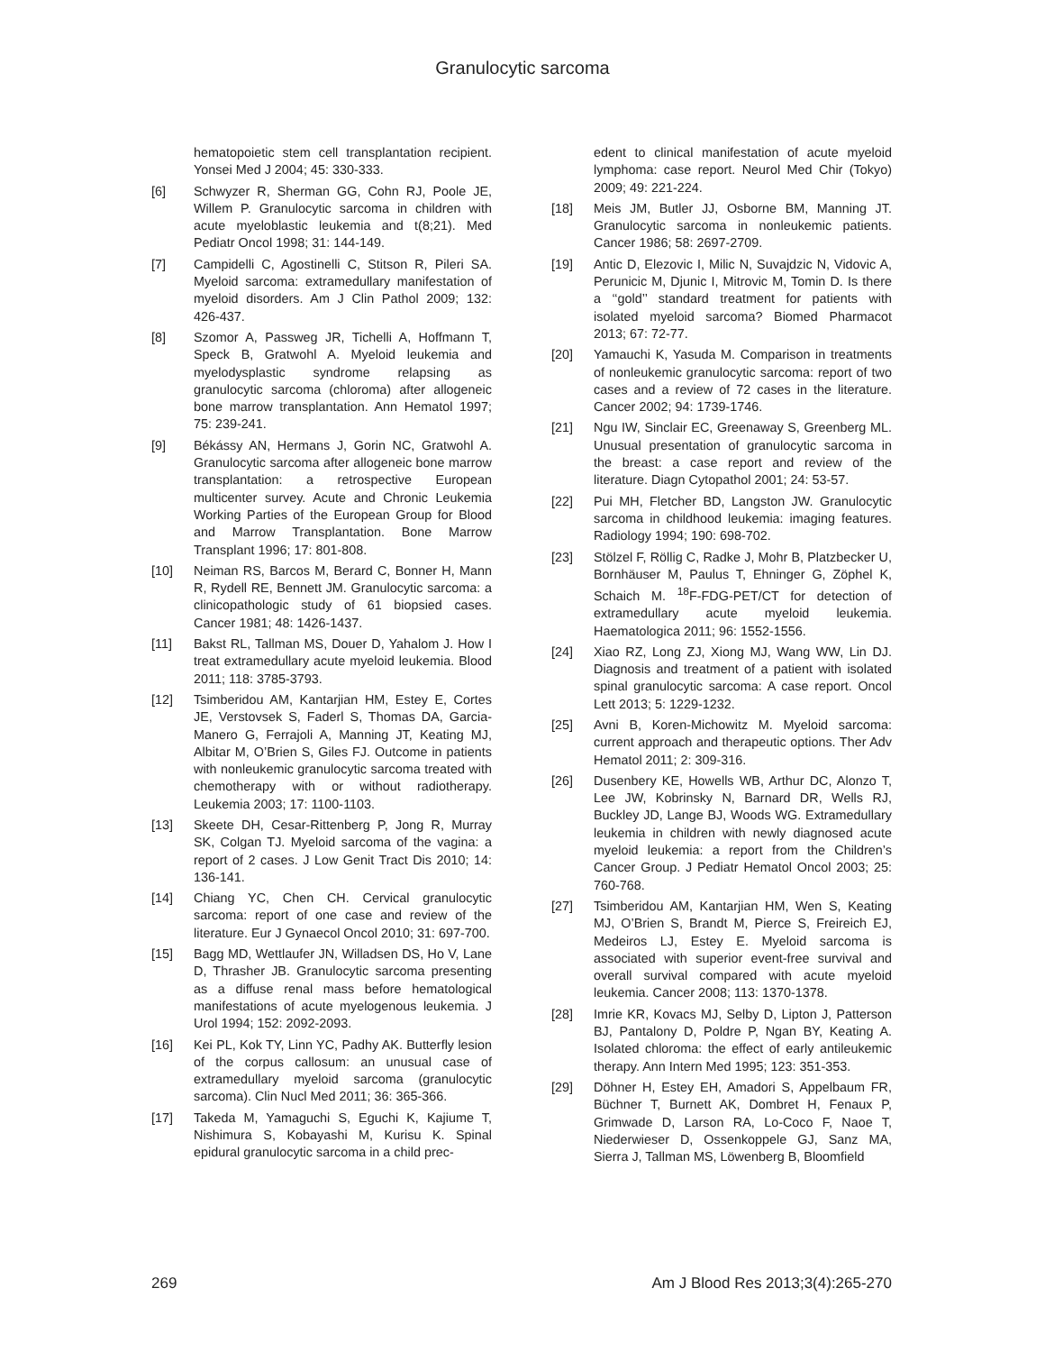Granulocytic sarcoma
hematopoietic stem cell transplantation recipient. Yonsei Med J 2004; 45: 330-333.
[6] Schwyzer R, Sherman GG, Cohn RJ, Poole JE, Willem P. Granulocytic sarcoma in children with acute myeloblastic leukemia and t(8;21). Med Pediatr Oncol 1998; 31: 144-149.
[7] Campidelli C, Agostinelli C, Stitson R, Pileri SA. Myeloid sarcoma: extramedullary manifestation of myeloid disorders. Am J Clin Pathol 2009; 132: 426-437.
[8] Szomor A, Passweg JR, Tichelli A, Hoffmann T, Speck B, Gratwohl A. Myeloid leukemia and myelodysplastic syndrome relapsing as granulocytic sarcoma (chloroma) after allogeneic bone marrow transplantation. Ann Hematol 1997; 75: 239-241.
[9] Békássy AN, Hermans J, Gorin NC, Gratwohl A. Granulocytic sarcoma after allogeneic bone marrow transplantation: a retrospective European multicenter survey. Acute and Chronic Leukemia Working Parties of the European Group for Blood and Marrow Transplantation. Bone Marrow Transplant 1996; 17: 801-808.
[10] Neiman RS, Barcos M, Berard C, Bonner H, Mann R, Rydell RE, Bennett JM. Granulocytic sarcoma: a clinicopathologic study of 61 biopsied cases. Cancer 1981; 48: 1426-1437.
[11] Bakst RL, Tallman MS, Douer D, Yahalom J. How I treat extramedullary acute myeloid leukemia. Blood 2011; 118: 3785-3793.
[12] Tsimberidou AM, Kantarjian HM, Estey E, Cortes JE, Verstovsek S, Faderl S, Thomas DA, Garcia-Manero G, Ferrajoli A, Manning JT, Keating MJ, Albitar M, O’Brien S, Giles FJ. Outcome in patients with nonleukemic granulocytic sarcoma treated with chemotherapy with or without radiotherapy. Leukemia 2003; 17: 1100-1103.
[13] Skeete DH, Cesar-Rittenberg P, Jong R, Murray SK, Colgan TJ. Myeloid sarcoma of the vagina: a report of 2 cases. J Low Genit Tract Dis 2010; 14: 136-141.
[14] Chiang YC, Chen CH. Cervical granulocytic sarcoma: report of one case and review of the literature. Eur J Gynaecol Oncol 2010; 31: 697-700.
[15] Bagg MD, Wettlaufer JN, Willadsen DS, Ho V, Lane D, Thrasher JB. Granulocytic sarcoma presenting as a diffuse renal mass before hematological manifestations of acute myelogenous leukemia. J Urol 1994; 152: 2092-2093.
[16] Kei PL, Kok TY, Linn YC, Padhy AK. Butterfly lesion of the corpus callosum: an unusual case of extramedullary myeloid sarcoma (granulocytic sarcoma). Clin Nucl Med 2011; 36: 365-366.
[17] Takeda M, Yamaguchi S, Eguchi K, Kajiume T, Nishimura S, Kobayashi M, Kurisu K. Spinal epidural granulocytic sarcoma in a child prec-
edent to clinical manifestation of acute myeloid lymphoma: case report. Neurol Med Chir (Tokyo) 2009; 49: 221-224.
[18] Meis JM, Butler JJ, Osborne BM, Manning JT. Granulocytic sarcoma in nonleukemic patients. Cancer 1986; 58: 2697-2709.
[19] Antic D, Elezovic I, Milic N, Suvajdzic N, Vidovic A, Perunicic M, Djunic I, Mitrovic M, Tomin D. Is there a ‘‘gold’’ standard treatment for patients with isolated myeloid sarcoma? Biomed Pharmacot 2013; 67: 72-77.
[20] Yamauchi K, Yasuda M. Comparison in treatments of nonleukemic granulocytic sarcoma: report of two cases and a review of 72 cases in the literature. Cancer 2002; 94: 1739-1746.
[21] Ngu IW, Sinclair EC, Greenaway S, Greenberg ML. Unusual presentation of granulocytic sarcoma in the breast: a case report and review of the literature. Diagn Cytopathol 2001; 24: 53-57.
[22] Pui MH, Fletcher BD, Langston JW. Granulocytic sarcoma in childhood leukemia: imaging features. Radiology 1994; 190: 698-702.
[23] Stölzel F, Röllig C, Radke J, Mohr B, Platzbecker U, Bornhäuser M, Paulus T, Ehninger G, Zöphel K, Schaich M. <sup>18</sup>F-FDG-PET/CT for detection of extramedullary acute myeloid leukemia. Haematologica 2011; 96: 1552-1556.
[24] Xiao RZ, Long ZJ, Xiong MJ, Wang WW, Lin DJ. Diagnosis and treatment of a patient with isolated spinal granulocytic sarcoma: A case report. Oncol Lett 2013; 5: 1229-1232.
[25] Avni B, Koren-Michowitz M. Myeloid sarcoma: current approach and therapeutic options. Ther Adv Hematol 2011; 2: 309-316.
[26] Dusenbery KE, Howells WB, Arthur DC, Alonzo T, Lee JW, Kobrinsky N, Barnard DR, Wells RJ, Buckley JD, Lange BJ, Woods WG. Extramedullary leukemia in children with newly diagnosed acute myeloid leukemia: a report from the Children’s Cancer Group. J Pediatr Hematol Oncol 2003; 25: 760-768.
[27] Tsimberidou AM, Kantarjian HM, Wen S, Keating MJ, O’Brien S, Brandt M, Pierce S, Freireich EJ, Medeiros LJ, Estey E. Myeloid sarcoma is associated with superior event-free survival and overall survival compared with acute myeloid leukemia. Cancer 2008; 113: 1370-1378.
[28] Imrie KR, Kovacs MJ, Selby D, Lipton J, Patterson BJ, Pantalony D, Poldre P, Ngan BY, Keating A. Isolated chloroma: the effect of early antileukemic therapy. Ann Intern Med 1995; 123: 351-353.
[29] Döhner H, Estey EH, Amadori S, Appelbaum FR, Büchner T, Burnett AK, Dombret H, Fenaux P, Grimwade D, Larson RA, Lo-Coco F, Naoe T, Niederwieser D, Ossenkoppele GJ, Sanz MA, Sierra J, Tallman MS, Löwenberg B, Bloomfield
269 Am J Blood Res 2013;3(4):265-270